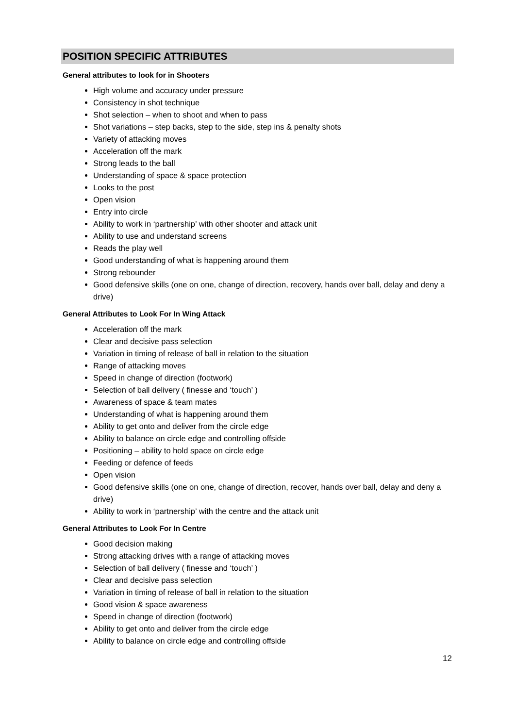POSITION SPECIFIC ATTRIBUTES
General attributes to look for in Shooters
High volume and accuracy under pressure
Consistency in shot technique
Shot selection – when to shoot and when to pass
Shot variations – step backs, step to the side, step ins & penalty shots
Variety of attacking moves
Acceleration off the mark
Strong leads to the ball
Understanding of space & space protection
Looks to the post
Open vision
Entry into circle
Ability to work in ‘partnership’ with other shooter and attack unit
Ability to use and understand screens
Reads the play well
Good understanding of what is happening around them
Strong rebounder
Good defensive skills (one on one, change of direction, recovery, hands over ball, delay and deny a drive)
General Attributes to Look For In Wing Attack
Acceleration off the mark
Clear and decisive pass selection
Variation in timing of release of ball in relation to the situation
Range of attacking moves
Speed in change of direction (footwork)
Selection of ball delivery ( finesse and ‘touch’ )
Awareness of space & team mates
Understanding of what is happening around them
Ability to get onto and deliver from the circle edge
Ability to balance on circle edge and controlling offside
Positioning – ability to hold space on circle edge
Feeding or defence of feeds
Open vision
Good defensive skills (one on one, change of direction, recover, hands over ball, delay and deny a drive)
Ability to work in ‘partnership’ with the centre and the attack unit
General Attributes to Look For In Centre
Good decision making
Strong attacking drives with a range of attacking moves
Selection of ball delivery ( finesse and ‘touch’ )
Clear and decisive pass selection
Variation in timing of release of ball in relation to the situation
Good vision & space awareness
Speed in change of direction (footwork)
Ability to get onto and deliver from the circle edge
Ability to balance on circle edge and controlling offside
12